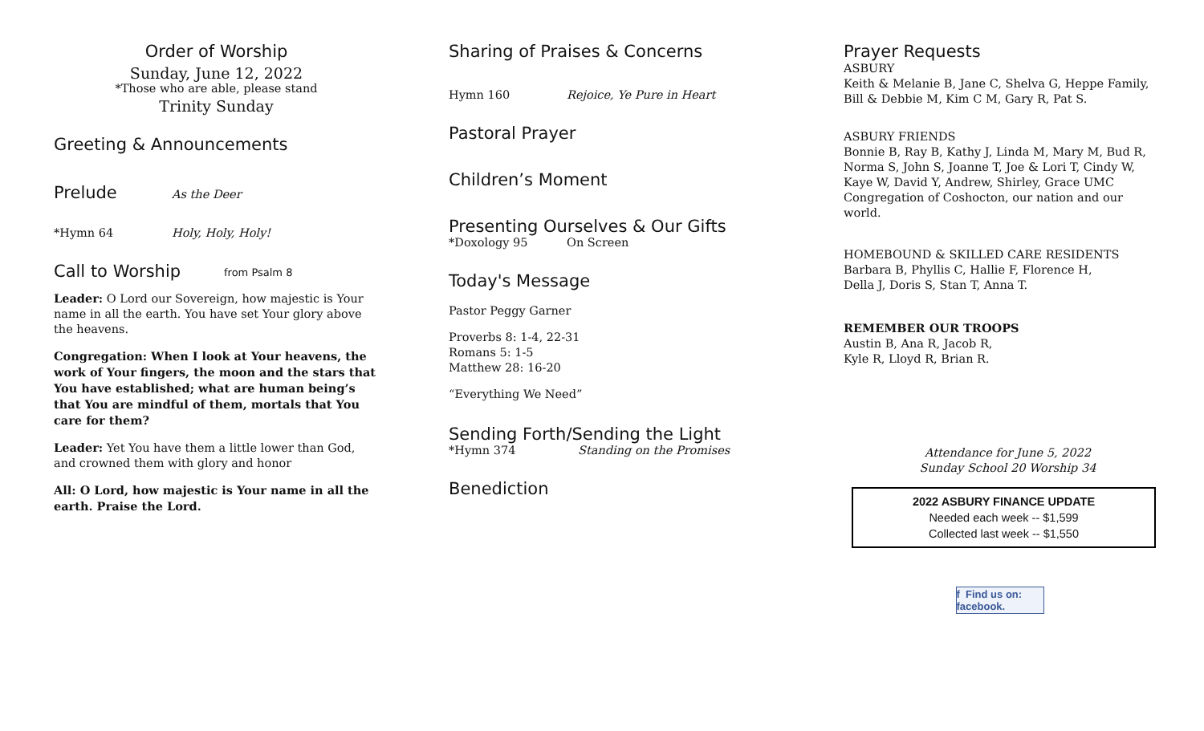Order of Worship
Sunday, June 12, 2022
*Those who are able, please stand
Trinity Sunday
Greeting & Announcements
Prelude
As the Deer
*Hymn 64 Holy, Holy, Holy!
Call to Worship
from Psalm 8
Leader: O Lord our Sovereign, how majestic is Your name in all the earth. You have set Your glory above the heavens.
Congregation: When I look at Your heavens, the work of Your fingers, the moon and the stars that You have established; what are human being’s that You are mindful of them, mortals that You care for them?
Leader: Yet You have them a little lower than God, and crowned them with glory and honor
All: O Lord, how majestic is Your name in all the earth. Praise the Lord.
Sharing of Praises & Concerns
Hymn 160 Rejoice, Ye Pure in Heart
Pastoral Prayer
Children’s Moment
Presenting Ourselves & Our Gifts
*Doxology 95 On Screen
Today's Message
Pastor Peggy Garner
Proverbs 8: 1-4, 22-31
Romans 5: 1-5
Matthew 28: 16-20
“Everything We Need”
Sending Forth/Sending the Light
*Hymn 374 Standing on the Promises
Benediction
Prayer Requests
ASBURY
Keith & Melanie B, Jane C, Shelva G, Heppe Family,
Bill & Debbie M, Kim C M, Gary R, Pat S.
ASBURY FRIENDS
Bonnie B, Ray B, Kathy J, Linda M, Mary M, Bud R,
Norma S, John S, Joanne T, Joe & Lori T, Cindy W,
Kaye W, David Y, Andrew, Shirley, Grace UMC
Congregation of Coshocton, our nation and our world.
HOMEBOUND & SKILLED CARE RESIDENTS
Barbara B, Phyllis C, Hallie F, Florence H,
Della J, Doris S, Stan T, Anna T.
REMEMBER OUR TROOPS
Austin B, Ana R, Jacob R,
Kyle R, Lloyd R, Brian R.
Attendance for June 5, 2022
Sunday School 20 Worship 34
2022 ASBURY FINANCE UPDATE
Needed each week -- $1,599
Collected last week -- $1,550
f Find us on: facebook.